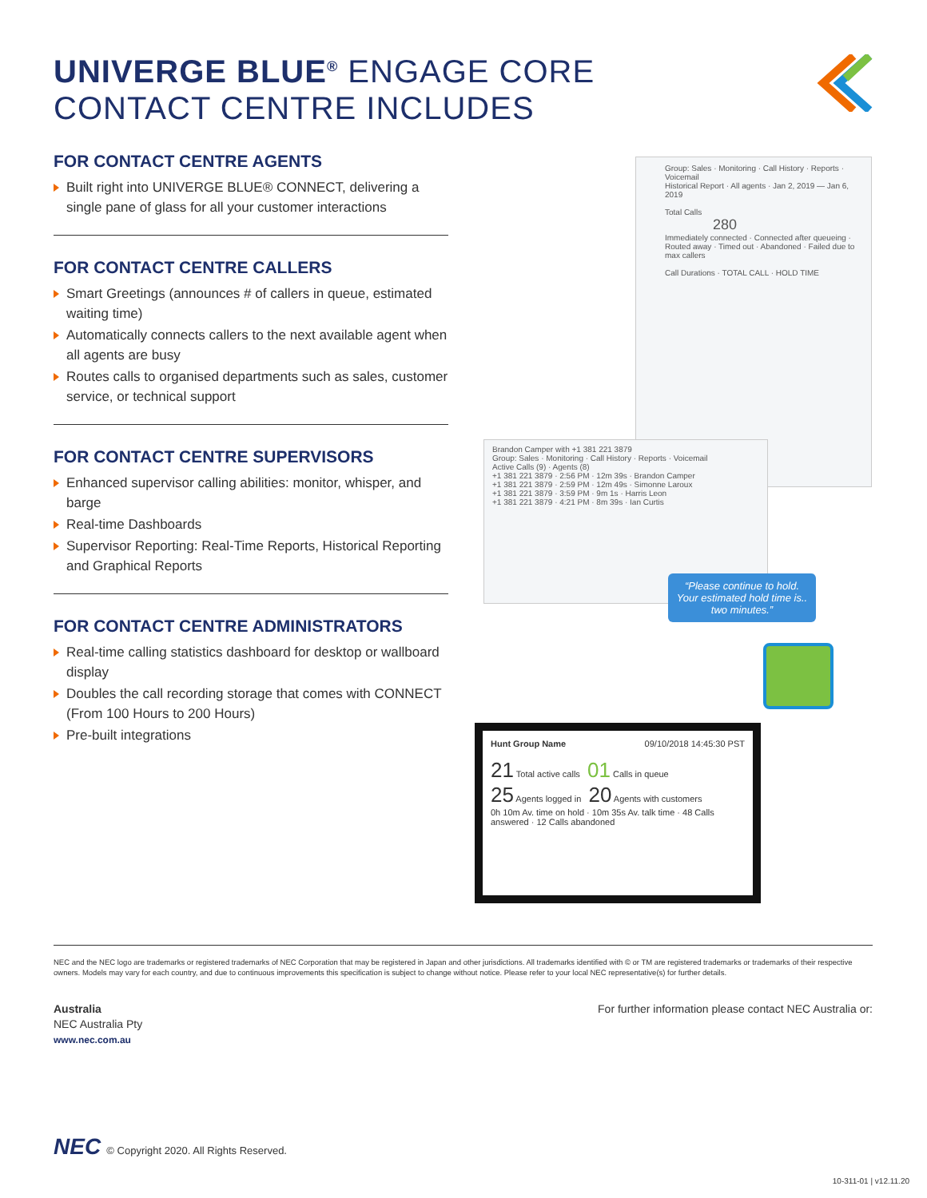UNIVERGE BLUE<sup>®</sup> ENGAGE CORE
CONTACT CENTRE INCLUDES
FOR CONTACT CENTRE AGENTS
Built right into UNIVERGE BLUE® CONNECT, delivering a single pane of glass for all your customer interactions
FOR CONTACT CENTRE CALLERS
Smart Greetings (announces # of callers in queue, estimated waiting time)
Automatically connects callers to the next available agent when all agents are busy
Routes calls to organised departments such as sales, customer service, or technical support
FOR CONTACT CENTRE SUPERVISORS
Enhanced supervisor calling abilities: monitor, whisper, and barge
Real-time Dashboards
Supervisor Reporting: Real-Time Reports, Historical Reporting and Graphical Reports
FOR CONTACT CENTRE ADMINISTRATORS
Real-time calling statistics dashboard for desktop or wallboard display
Doubles the call recording storage that comes with CONNECT (From 100 Hours to 200 Hours)
Pre-built integrations
Group: Sales · Monitoring · Call History · Reports · Voicemail
Historical Report · All agents · Jan 2, 2019 — Jan 6, 2019
Total Calls
280
Immediately connected · Connected after queueing · Routed away · Timed out · Abandoned · Failed due to max callers
Call Durations · TOTAL CALL · HOLD TIME
Brandon Camper with +1 381 221 3879
Group: Sales · Monitoring · Call History · Reports · Voicemail
Active Calls (9) · Agents (8)
+1 381 221 3879 · 2:56 PM · 12m 39s · Brandon Camper
+1 381 221 3879 · 2:59 PM · 12m 49s · Simonne Laroux
+1 381 221 3879 · 3:59 PM · 9m 1s · Harris Leon
+1 381 221 3879 · 4:21 PM · 8m 39s · Ian Curtis
“Please continue to hold. Your estimated hold time is.. two minutes.”
Hunt Group Name 09/10/2018 14:45:30 PST
21 Total active calls 01 Calls in queue
25 Agents logged in 20 Agents with customers
0h 10m Av. time on hold · 10m 35s Av. talk time · 48 Calls answered · 12 Calls abandoned
NEC and the NEC logo are trademarks or registered trademarks of NEC Corporation that may be registered in Japan and other jurisdictions. All trademarks identified with © or TM are registered trademarks or trademarks of their respective owners. Models may vary for each country, and due to continuous improvements this specification is subject to change without notice. Please refer to your local NEC representative(s) for further details.
Australia
NEC Australia Pty
www.nec.com.au
For further information please contact NEC Australia or:
NEC © Copyright 2020. All Rights Reserved.
10-311-01 | v12.11.20